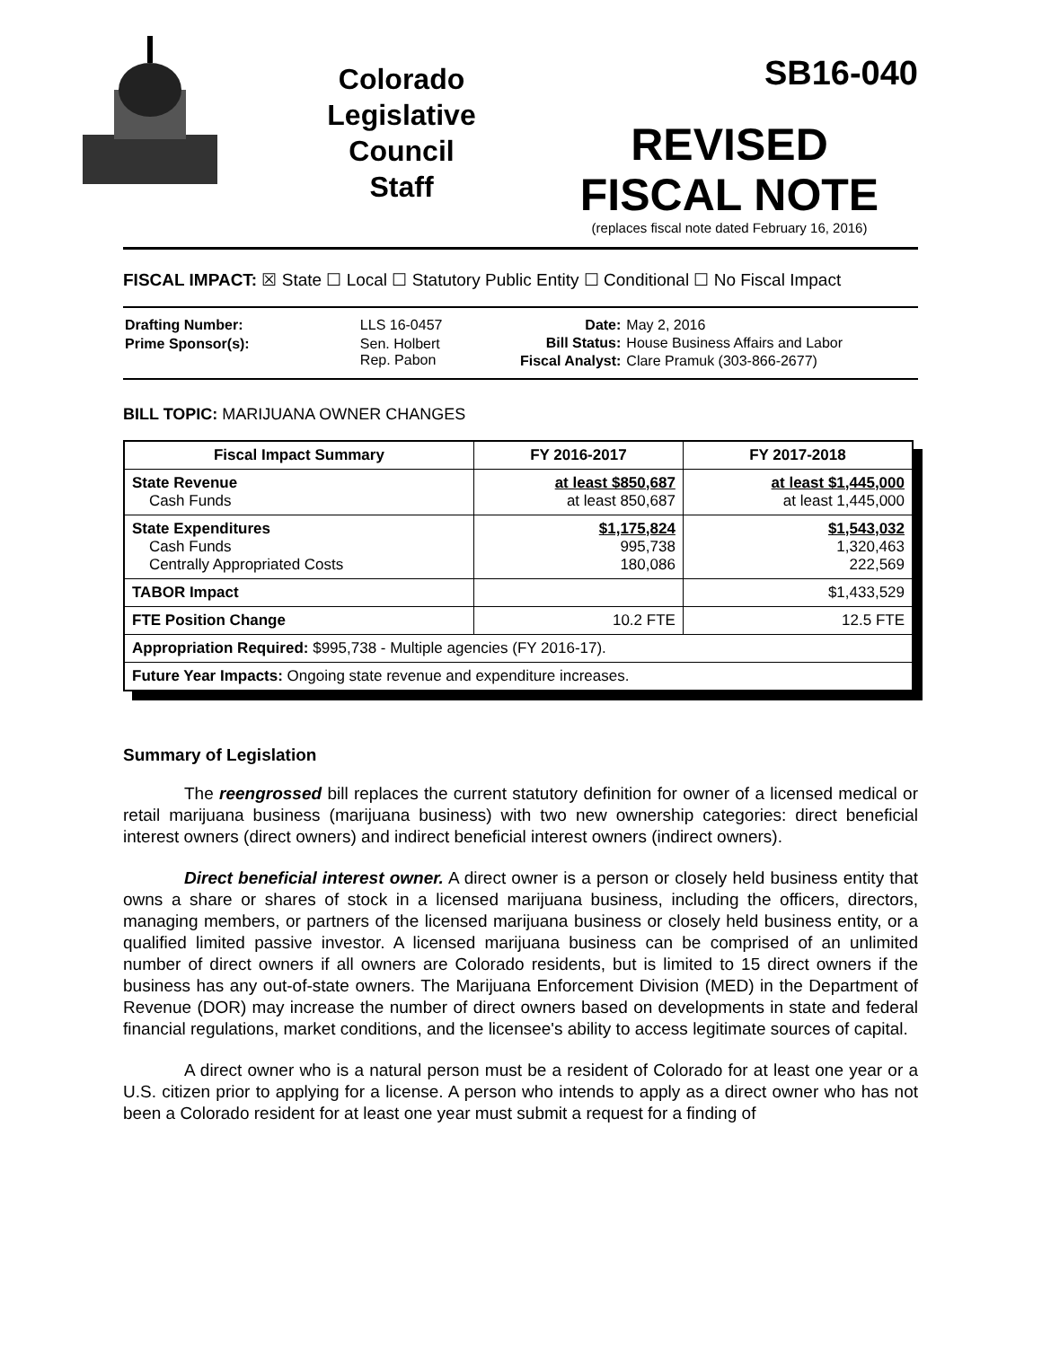Colorado
Legislative
Council
Staff
SB16-040
REVISED
FISCAL NOTE
(replaces fiscal note dated February 16, 2016)
FISCAL IMPACT: ☒ State ☐ Local ☐ Statutory Public Entity ☐ Conditional ☐ No Fiscal Impact
| Drafting Number: | LLS 16-0457 |
| Prime Sponsor(s): | Sen. Holbert Rep. Pabon |
| Date: | May 2, 2016 |
| Bill Status: | House Business Affairs and Labor |
| Fiscal Analyst: | Clare Pramuk (303-866-2677) |
BILL TOPIC: MARIJUANA OWNER CHANGES
| Fiscal Impact Summary | FY 2016-2017 | FY 2017-2018 |
| --- | --- | --- |
| State Revenue Cash Funds | at least $850,687 at least 850,687 | at least $1,445,000 at least 1,445,000 |
| State Expenditures Cash Funds Centrally Appropriated Costs | $1,175,824 995,738 180,086 | $1,543,032 1,320,463 222,569 |
| TABOR Impact | | $1,433,529 |
| FTE Position Change | 10.2 FTE | 12.5 FTE |
| Appropriation Required: $995,738 - Multiple agencies (FY 2016-17). | | |
| Future Year Impacts: Ongoing state revenue and expenditure increases. | | |
Summary of Legislation
The reengrossed bill replaces the current statutory definition for owner of a licensed medical or retail marijuana business (marijuana business) with two new ownership categories: direct beneficial interest owners (direct owners) and indirect beneficial interest owners (indirect owners).
Direct beneficial interest owner. A direct owner is a person or closely held business entity that owns a share or shares of stock in a licensed marijuana business, including the officers, directors, managing members, or partners of the licensed marijuana business or closely held business entity, or a qualified limited passive investor. A licensed marijuana business can be comprised of an unlimited number of direct owners if all owners are Colorado residents, but is limited to 15 direct owners if the business has any out-of-state owners. The Marijuana Enforcement Division (MED) in the Department of Revenue (DOR) may increase the number of direct owners based on developments in state and federal financial regulations, market conditions, and the licensee's ability to access legitimate sources of capital.
A direct owner who is a natural person must be a resident of Colorado for at least one year or a U.S. citizen prior to applying for a license. A person who intends to apply as a direct owner who has not been a Colorado resident for at least one year must submit a request for a finding of